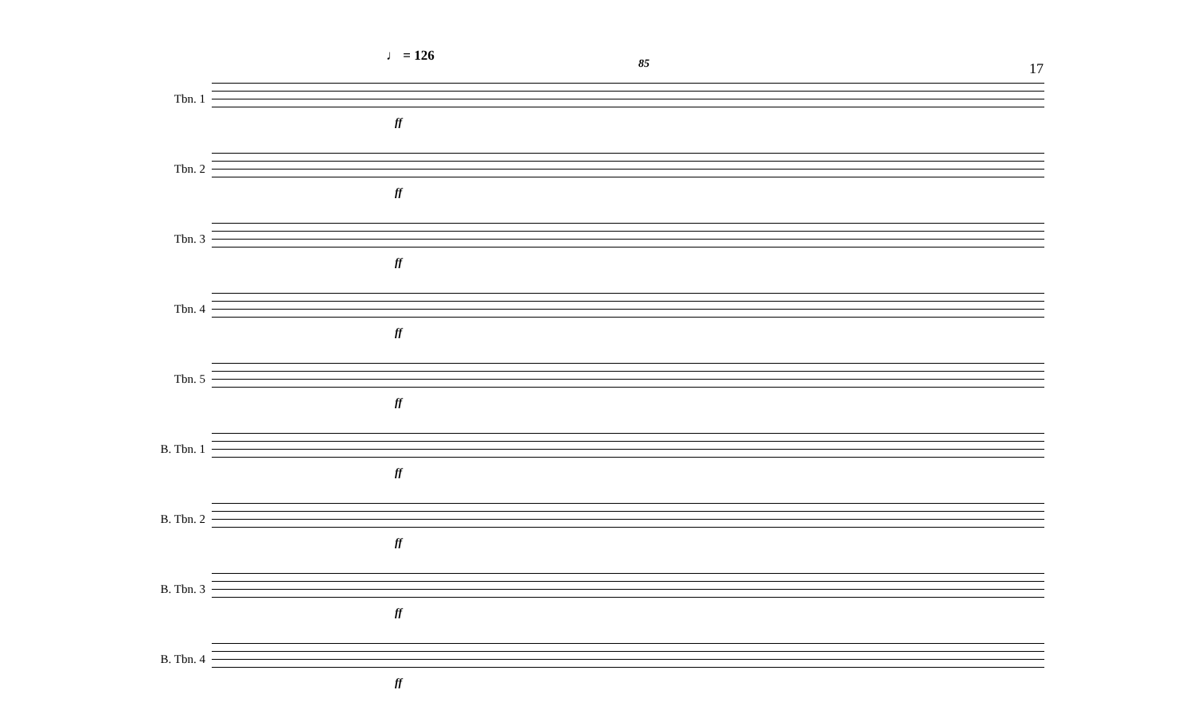♩ = 126 85 17
Tbn. 1
ff
Tbn. 2
ff
Tbn. 3
ff
Tbn. 4
ff
Tbn. 5
ff
B. Tbn. 1
ff
B. Tbn. 2
ff
B. Tbn. 3
ff
B. Tbn. 4
ff